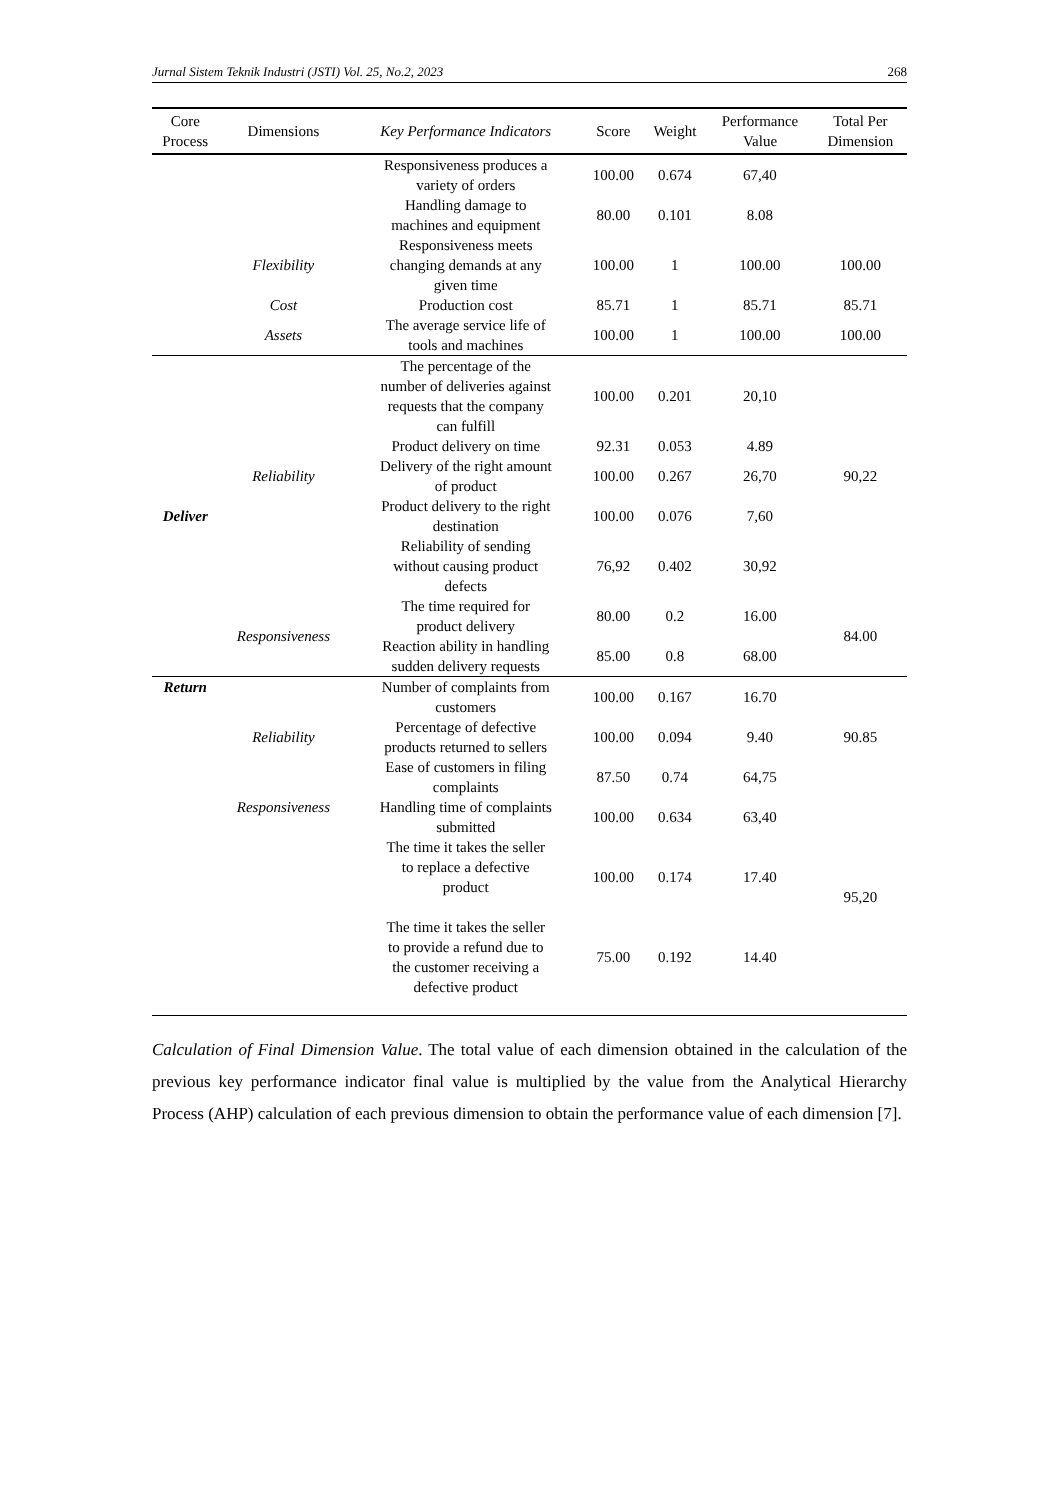Jurnal Sistem Teknik Industri (JSTI) Vol. 25, No.2, 2023 268
| Core Process | Dimensions | Key Performance Indicators | Score | Weight | Performance Value | Total Per Dimension |
| --- | --- | --- | --- | --- | --- | --- |
| | | Responsiveness produces a variety of orders | 100.00 | 0.674 | 67,40 | |
| | | Handling damage to machines and equipment | 80.00 | 0.101 | 8.08 | |
| | Flexibility | Responsiveness meets changing demands at any given time | 100.00 | 1 | 100.00 | 100.00 |
| | Cost | Production cost | 85.71 | 1 | 85.71 | 85.71 |
| | Assets | The average service life of tools and machines | 100.00 | 1 | 100.00 | 100.00 |
| Deliver | Reliability | The percentage of the number of deliveries against requests that the company can fulfill | 100.00 | 0.201 | 20,10 | 90,22 |
| | | Product delivery on time | 92.31 | 0.053 | 4.89 | |
| | | Delivery of the right amount of product | 100.00 | 0.267 | 26,70 | |
| | | Product delivery to the right destination | 100.00 | 0.076 | 7,60 | |
| | | Reliability of sending without causing product defects | 76,92 | 0.402 | 30,92 | |
| | Responsiveness | The time required for product delivery | 80.00 | 0.2 | 16.00 | 84.00 |
| | | Reaction ability in handling sudden delivery requests | 85.00 | 0.8 | 68.00 | |
| Return | Reliability | Number of complaints from customers | 100.00 | 0.167 | 16.70 | 90.85 |
| | | Percentage of defective products returned to sellers | 100.00 | 0.094 | 9.40 | |
| | | Ease of customers in filing complaints | 87.50 | 0.74 | 64,75 | |
| | Responsiveness | Handling time of complaints submitted | 100.00 | 0.634 | 63,40 | 95,20 |
| | | The time it takes the seller to replace a defective product | 100.00 | 0.174 | 17.40 | |
| | | The time it takes the seller to provide a refund due to the customer receiving a defective product | 75.00 | 0.192 | 14.40 | |
Calculation of Final Dimension Value. The total value of each dimension obtained in the calculation of the previous key performance indicator final value is multiplied by the value from the Analytical Hierarchy Process (AHP) calculation of each previous dimension to obtain the performance value of each dimension [7].